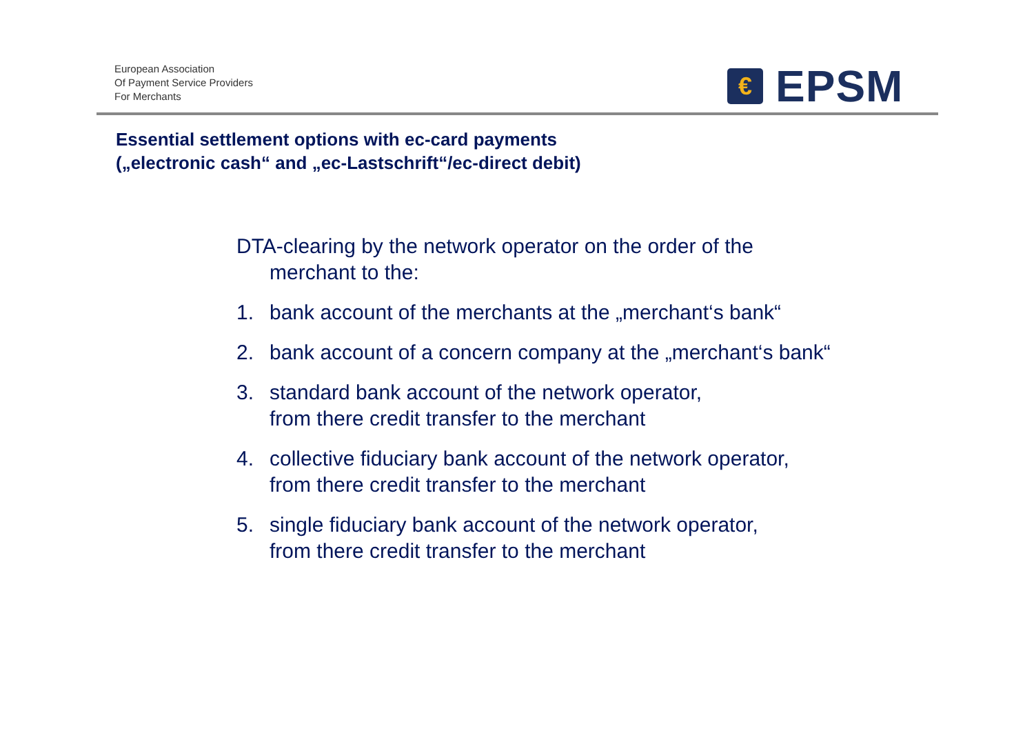European Association
Of Payment Service Providers
For Merchants
€
EPSM
Essential settlement options with ec-card payments
(„electronic cash“ and „ec-Lastschrift“/ec-direct debit)
DTA-clearing by the network operator on the order of the merchant to the:
1. bank account of the merchants at the „merchant‘s bank“
2. bank account of a concern company at the „merchant‘s bank“
3. standard bank account of the network operator,
from there credit transfer to the merchant
4. collective fiduciary bank account of the network operator,
from there credit transfer to the merchant
5. single fiduciary bank account of the network operator,
from there credit transfer to the merchant